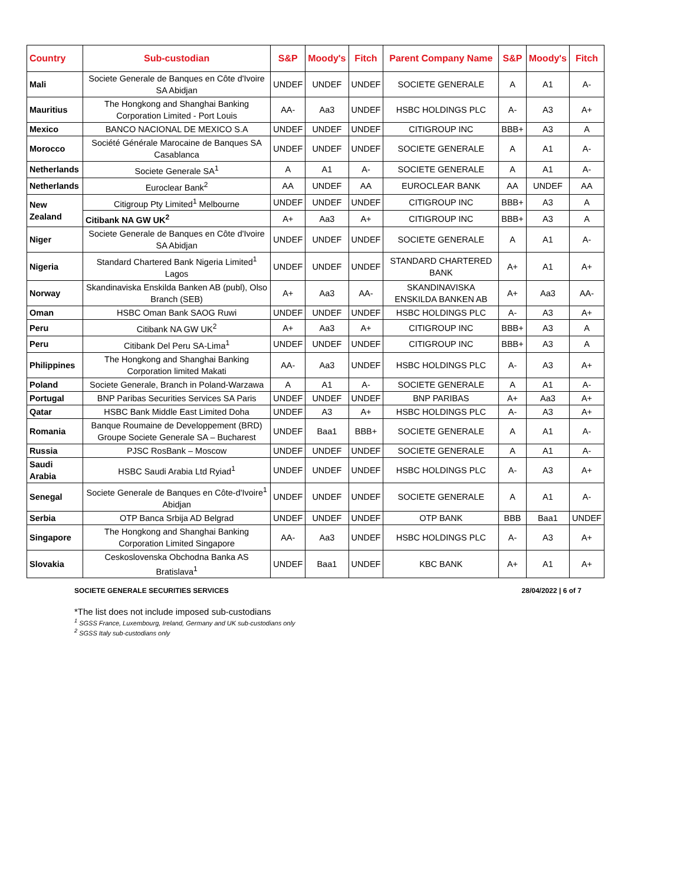| Country | Sub-custodian | S&P | Moody's | Fitch | Parent Company Name | S&P | Moody's | Fitch |
| --- | --- | --- | --- | --- | --- | --- | --- | --- |
| Mali | Societe Generale de Banques en Côte d'Ivoire SA Abidjan | UNDEF | UNDEF | UNDEF | SOCIETE GENERALE | A | A1 | A- |
| Mauritius | The Hongkong and Shanghai Banking Corporation Limited - Port Louis | AA- | Aa3 | UNDEF | HSBC HOLDINGS PLC | A- | A3 | A+ |
| Mexico | BANCO NACIONAL DE MEXICO S.A | UNDEF | UNDEF | UNDEF | CITIGROUP INC | BBB+ | A3 | A |
| Morocco | Société Générale Marocaine de Banques SA Casablanca | UNDEF | UNDEF | UNDEF | SOCIETE GENERALE | A | A1 | A- |
| Netherlands | Societe Generale SA<sup>1</sup> | A | A1 | A- | SOCIETE GENERALE | A | A1 | A- |
| Netherlands | Euroclear Bank<sup>2</sup> | AA | UNDEF | AA | EUROCLEAR BANK | AA | UNDEF | AA |
| New Zealand | Citigroup Pty Limited<sup>1</sup> Melbourne | UNDEF | UNDEF | UNDEF | CITIGROUP INC | BBB+ | A3 | A |
| | Citibank NA GW UK<sup>2</sup> | A+ | Aa3 | A+ | CITIGROUP INC | BBB+ | A3 | A |
| Niger | Societe Generale de Banques en Côte d'Ivoire SA Abidjan | UNDEF | UNDEF | UNDEF | SOCIETE GENERALE | A | A1 | A- |
| Nigeria | Standard Chartered Bank Nigeria Limited<sup>1</sup> Lagos | UNDEF | UNDEF | UNDEF | STANDARD CHARTERED BANK | A+ | A1 | A+ |
| Norway | Skandinaviska Enskilda Banken AB (publ), Olso Branch (SEB) | A+ | Aa3 | AA- | SKANDINAVISKA ENSKILDA BANKEN AB | A+ | Aa3 | AA- |
| Oman | HSBC Oman Bank SAOG Ruwi | UNDEF | UNDEF | UNDEF | HSBC HOLDINGS PLC | A- | A3 | A+ |
| Peru | Citibank NA GW UK<sup>2</sup> | A+ | Aa3 | A+ | CITIGROUP INC | BBB+ | A3 | A |
| Peru | Citibank Del Peru SA-Lima<sup>1</sup> | UNDEF | UNDEF | UNDEF | CITIGROUP INC | BBB+ | A3 | A |
| Philippines | The Hongkong and Shanghai Banking Corporation limited Makati | AA- | Aa3 | UNDEF | HSBC HOLDINGS PLC | A- | A3 | A+ |
| Poland | Societe Generale, Branch in Poland-Warzawa | A | A1 | A- | SOCIETE GENERALE | A | A1 | A- |
| Portugal | BNP Paribas Securities Services SA Paris | UNDEF | UNDEF | UNDEF | BNP PARIBAS | A+ | Aa3 | A+ |
| Qatar | HSBC Bank Middle East Limited Doha | UNDEF | A3 | A+ | HSBC HOLDINGS PLC | A- | A3 | A+ |
| Romania | Banque Roumaine de Developpement (BRD) Groupe Societe Generale SA – Bucharest | UNDEF | Baa1 | BBB+ | SOCIETE GENERALE | A | A1 | A- |
| Russia | PJSC RosBank – Moscow | UNDEF | UNDEF | UNDEF | SOCIETE GENERALE | A | A1 | A- |
| Saudi Arabia | HSBC Saudi Arabia Ltd Ryiad<sup>1</sup> | UNDEF | UNDEF | UNDEF | HSBC HOLDINGS PLC | A- | A3 | A+ |
| Senegal | Societe Generale de Banques en Côte-d'Ivoire<sup>1</sup> Abidjan | UNDEF | UNDEF | UNDEF | SOCIETE GENERALE | A | A1 | A- |
| Serbia | OTP Banca Srbija AD Belgrad | UNDEF | UNDEF | UNDEF | OTP BANK | BBB | Baa1 | UNDEF |
| Singapore | The Hongkong and Shanghai Banking Corporation Limited Singapore | AA- | Aa3 | UNDEF | HSBC HOLDINGS PLC | A- | A3 | A+ |
| Slovakia | Ceskoslovenska Obchodna Banka AS Bratislava<sup>1</sup> | UNDEF | Baa1 | UNDEF | KBC BANK | A+ | A1 | A+ |
SOCIETE GENERALE SECURITIES SERVICES 28/04/2022 | 6 of 7
*The list does not include imposed sub-custodians
<sup>1</sup> SGSS France, Luxembourg, Ireland, Germany and UK sub-custodians only
<sup>2</sup> SGSS Italy sub-custodians only